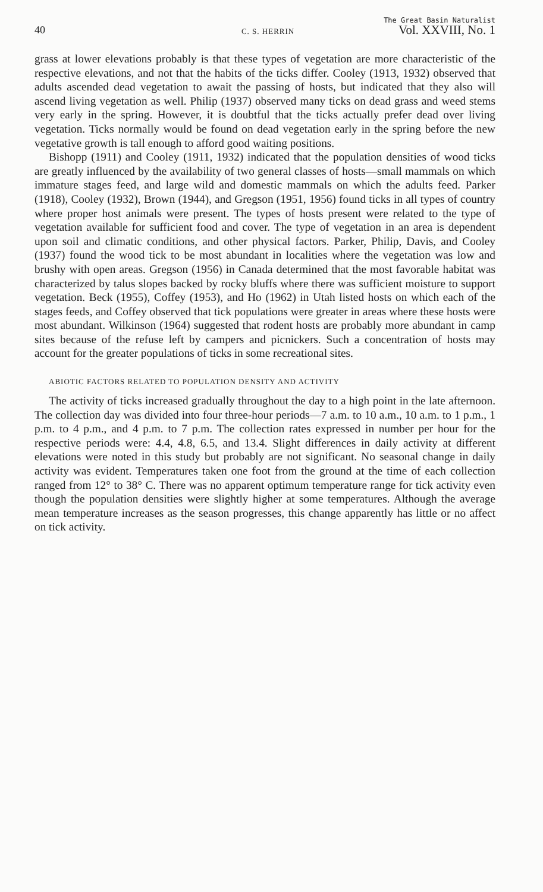40 C. S. HERRIN The Great Basin Naturalist
Vol. XXVIII, No. 1
grass at lower elevations probably is that these types of vegetation are more characteristic of the respective elevations, and not that the habits of the ticks differ. Cooley (1913, 1932) observed that adults ascended dead vegetation to await the passing of hosts, but indicated that they also will ascend living vegetation as well. Philip (1937) observed many ticks on dead grass and weed stems very early in the spring. However, it is doubtful that the ticks actually prefer dead over living vegetation. Ticks normally would be found on dead vegetation early in the spring before the new vegetative growth is tall enough to afford good waiting positions.
Bishopp (1911) and Cooley (1911, 1932) indicated that the population densities of wood ticks are greatly influenced by the availability of two general classes of hosts—small mammals on which immature stages feed, and large wild and domestic mammals on which the adults feed. Parker (1918), Cooley (1932), Brown (1944), and Gregson (1951, 1956) found ticks in all types of country where proper host animals were present. The types of hosts present were related to the type of vegetation available for sufficient food and cover. The type of vegetation in an area is dependent upon soil and climatic conditions, and other physical factors. Parker, Philip, Davis, and Cooley (1937) found the wood tick to be most abundant in localities where the vegetation was low and brushy with open areas. Gregson (1956) in Canada determined that the most favorable habitat was characterized by talus slopes backed by rocky bluffs where there was sufficient moisture to support vegetation. Beck (1955), Coffey (1953), and Ho (1962) in Utah listed hosts on which each of the stages feeds, and Coffey observed that tick populations were greater in areas where these hosts were most abundant. Wilkinson (1964) suggested that rodent hosts are probably more abundant in camp sites because of the refuse left by campers and picnickers. Such a concentration of hosts may account for the greater populations of ticks in some recreational sites.
ABIOTIC FACTORS RELATED TO POPULATION DENSITY AND ACTIVITY
The activity of ticks increased gradually throughout the day to a high point in the late afternoon. The collection day was divided into four three-hour periods—7 a.m. to 10 a.m., 10 a.m. to 1 p.m., 1 p.m. to 4 p.m., and 4 p.m. to 7 p.m. The collection rates expressed in number per hour for the respective periods were: 4.4, 4.8, 6.5, and 13.4. Slight differences in daily activity at different elevations were noted in this study but probably are not significant. No seasonal change in daily activity was evident. Temperatures taken one foot from the ground at the time of each collection ranged from 12° to 38° C. There was no apparent optimum temperature range for tick activity even though the population densities were slightly higher at some temperatures. Although the average mean temperature increases as the season progresses, this change apparently has little or no affect on tick activity.